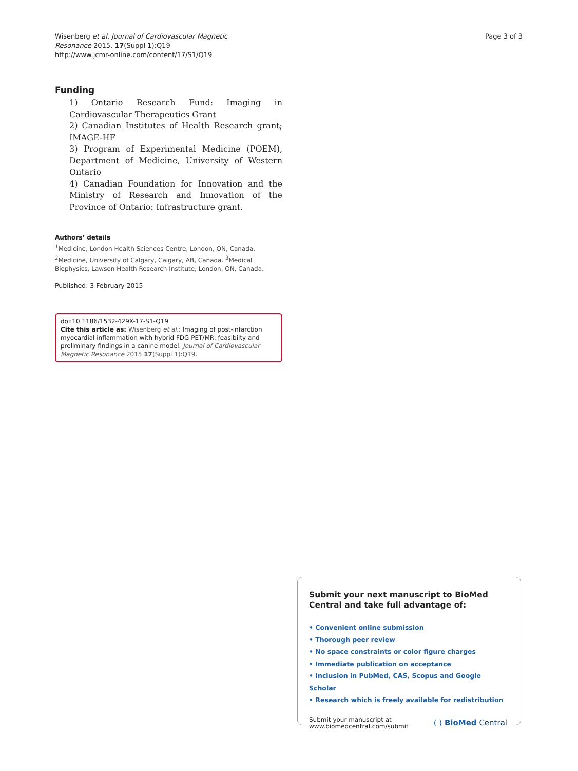Wisenberg et al. Journal of Cardiovascular Magnetic
Resonance 2015, 17(Suppl 1):Q19
http://www.jcmr-online.com/content/17/S1/Q19
Page 3 of 3
Funding
1) Ontario Research Fund: Imaging in Cardiovascular Therapeutics Grant
2) Canadian Institutes of Health Research grant; IMAGE-HF
3) Program of Experimental Medicine (POEM), Department of Medicine, University of Western Ontario
4) Canadian Foundation for Innovation and the Ministry of Research and Innovation of the Province of Ontario: Infrastructure grant.
Authors’ details
<sup>1</sup> Medicine, London Health Sciences Centre, London, ON, Canada. <sup>2</sup>Medicine, University of Calgary, Calgary, AB, Canada. <sup>3</sup>Medical Biophysics, Lawson Health Research Institute, London, ON, Canada.
Published: 3 February 2015
doi:10.1186/1532-429X-17-S1-Q19
Cite this article as: Wisenberg et al.: Imaging of post-infarction myocardial inflammation with hybrid FDG PET/MR: feasibilty and preliminary findings in a canine model. Journal of Cardiovascular Magnetic Resonance 2015 17(Suppl 1):Q19.
Submit your next manuscript to BioMed Central and take full advantage of:
• Convenient online submission
• Thorough peer review
• No space constraints or color figure charges
• Immediate publication on acceptance
• Inclusion in PubMed, CAS, Scopus and Google Scholar
• Research which is freely available for redistribution
Submit your manuscript at
www.biomedcentral.com/submit
( ) BioMed Central